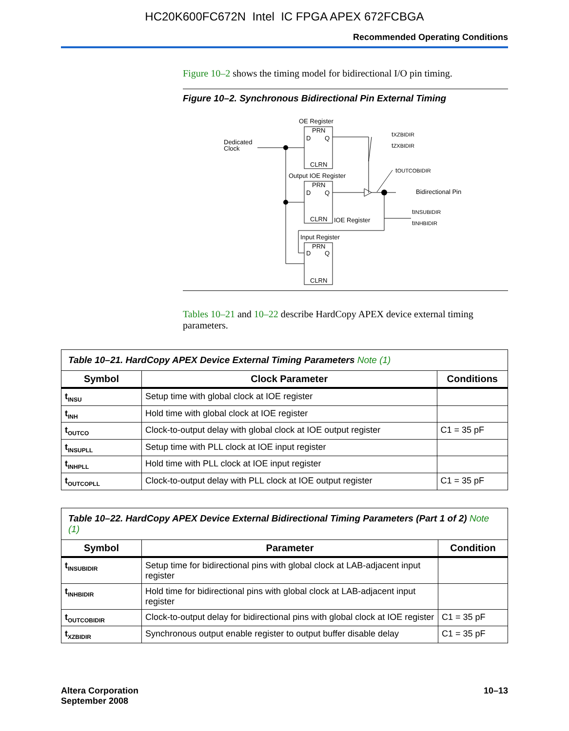HC20K600FC672N Intel IC FPGA APEX 672FCBGA
Recommended Operating Conditions
Figure 10–2 shows the timing model for bidirectional I/O pin timing.
Figure 10–2. Synchronous Bidirectional Pin External Timing
OE Register
Dedicated
Clock
PRN
D
Q
CLRN
tXZBIDIR
tZXBIDIR
Output IOE Register
tOUTCOBIDIR
PRN
D
Q
CLRN
Bidirectional Pin
IOE Register
tINSUBIDIR
tINHBIDIR
Input Register
PRN
D
Q
CLRN
Tables 10–21 and 10–22 describe HardCopy APEX device external timing parameters.
| Table 10–21. HardCopy APEX Device External Timing Parameters Note (1) | | |
| Symbol | Clock Parameter | Conditions |
| t<sub>INSU</sub> | Setup time with global clock at IOE register | |
| t<sub>INH</sub> | Hold time with global clock at IOE register | |
| t<sub>OUTCO</sub> | Clock-to-output delay with global clock at IOE output register | C1 = 35 pF |
| t<sub>INSUPLL</sub> | Setup time with PLL clock at IOE input register | |
| t<sub>INHPLL</sub> | Hold time with PLL clock at IOE input register | |
| t<sub>OUTCOPLL</sub> | Clock-to-output delay with PLL clock at IOE output register | C1 = 35 pF |
| Table 10–22. HardCopy APEX Device External Bidirectional Timing Parameters (Part 1 of 2) Note (1) | | |
| Symbol | Parameter | Condition |
| t<sub>INSUBIDIR</sub> | Setup time for bidirectional pins with global clock at LAB-adjacent input register | |
| t<sub>INHBIDIR</sub> | Hold time for bidirectional pins with global clock at LAB-adjacent input register | |
| t<sub>OUTCOBIDIR</sub> | Clock-to-output delay for bidirectional pins with global clock at IOE register | C1 = 35 pF |
| t<sub>XZBIDIR</sub> | Synchronous output enable register to output buffer disable delay | C1 = 35 pF |
Altera Corporation
September 2008
10–13